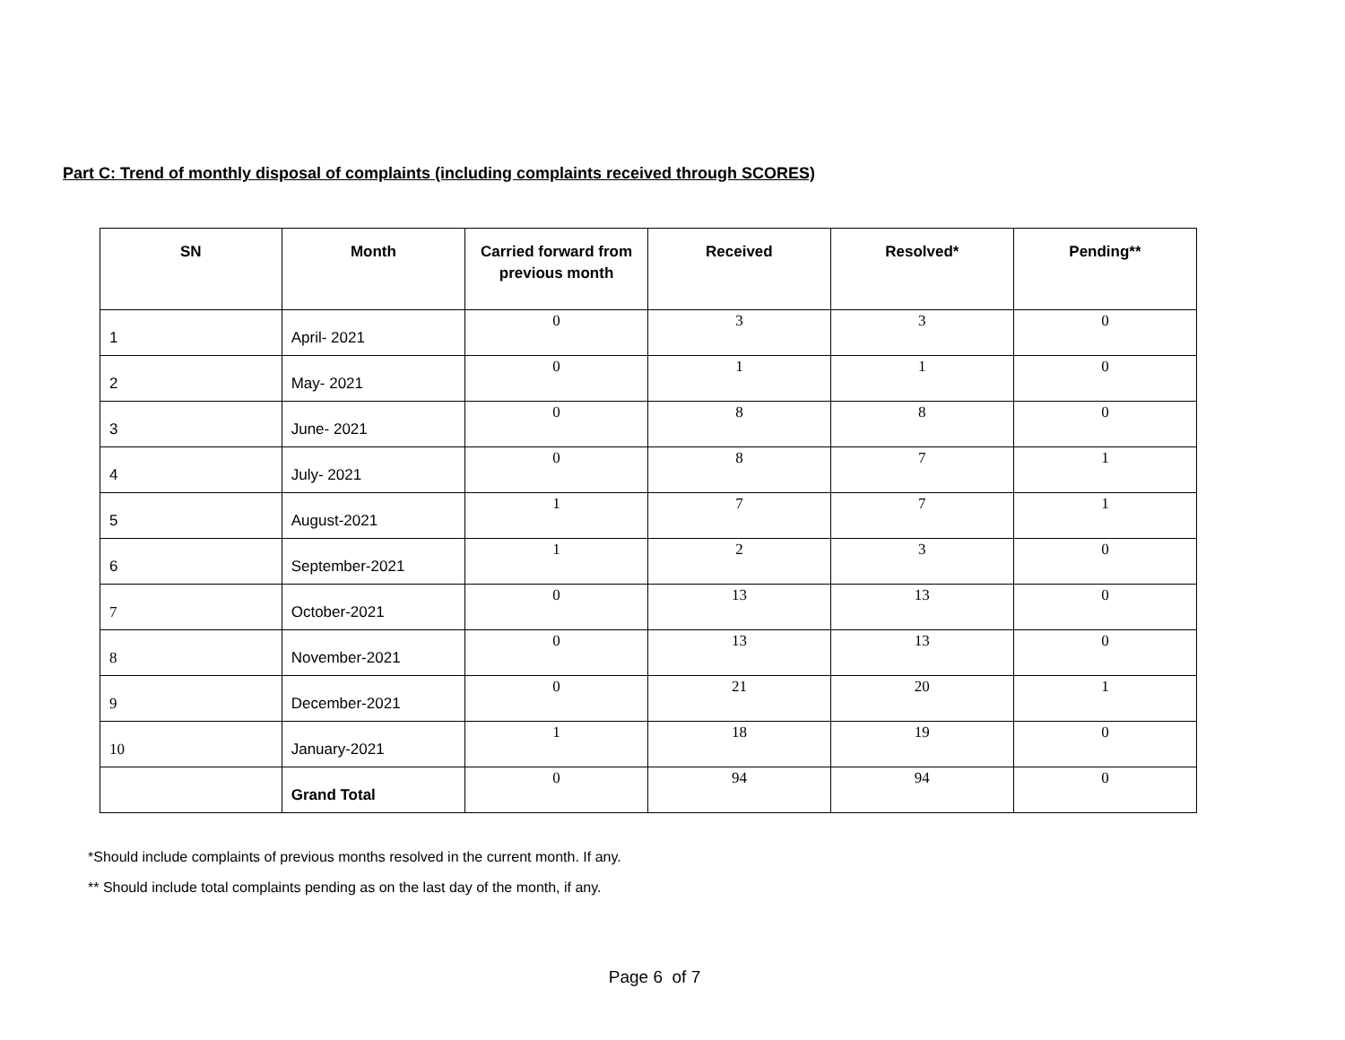Part C: Trend of monthly disposal of complaints (including complaints received through SCORES)
| SN | Month | Carried forward from previous month | Received | Resolved* | Pending** |
| --- | --- | --- | --- | --- | --- |
| 1 | April- 2021 | 0 | 3 | 3 | 0 |
| 2 | May- 2021 | 0 | 1 | 1 | 0 |
| 3 | June- 2021 | 0 | 8 | 8 | 0 |
| 4 | July- 2021 | 0 | 8 | 7 | 1 |
| 5 | August-2021 | 1 | 7 | 7 | 1 |
| 6 | September-2021 | 1 | 2 | 3 | 0 |
| 7 | October-2021 | 0 | 13 | 13 | 0 |
| 8 | November-2021 | 0 | 13 | 13 | 0 |
| 9 | December-2021 | 0 | 21 | 20 | 1 |
| 10 | January-2021 | 1 | 18 | 19 | 0 |
| | Grand Total | 0 | 94 | 94 | 0 |
*Should include complaints of previous months resolved in the current month. If any.
** Should include total complaints pending as on the last day of the month, if any.
Page 6 of 7